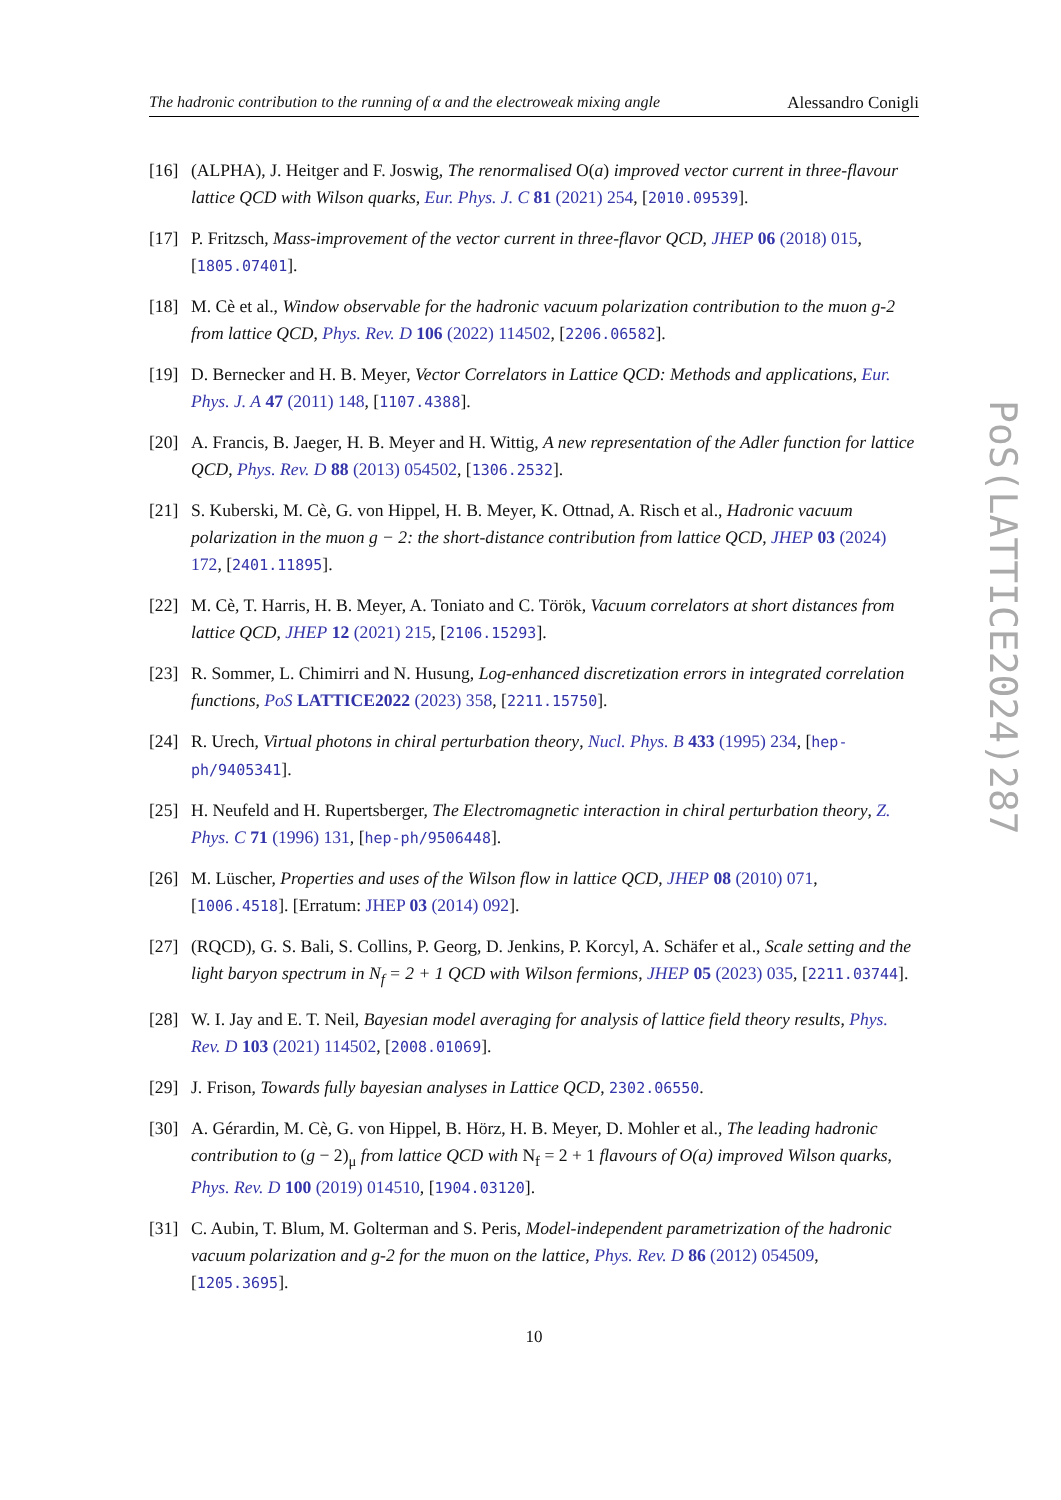The hadronic contribution to the running of α and the electroweak mixing angle Alessandro Conigli
[16] (ALPHA), J. Heitger and F. Joswig, The renormalised O(a) improved vector current in three-flavour lattice QCD with Wilson quarks, Eur. Phys. J. C 81 (2021) 254, [2010.09539].
[17] P. Fritzsch, Mass-improvement of the vector current in three-flavor QCD, JHEP 06 (2018) 015, [1805.07401].
[18] M. Cè et al., Window observable for the hadronic vacuum polarization contribution to the muon g-2 from lattice QCD, Phys. Rev. D 106 (2022) 114502, [2206.06582].
[19] D. Bernecker and H. B. Meyer, Vector Correlators in Lattice QCD: Methods and applications, Eur. Phys. J. A 47 (2011) 148, [1107.4388].
[20] A. Francis, B. Jaeger, H. B. Meyer and H. Wittig, A new representation of the Adler function for lattice QCD, Phys. Rev. D 88 (2013) 054502, [1306.2532].
[21] S. Kuberski, M. Cè, G. von Hippel, H. B. Meyer, K. Ottnad, A. Risch et al., Hadronic vacuum polarization in the muon g − 2: the short-distance contribution from lattice QCD, JHEP 03 (2024) 172, [2401.11895].
[22] M. Cè, T. Harris, H. B. Meyer, A. Toniato and C. Török, Vacuum correlators at short distances from lattice QCD, JHEP 12 (2021) 215, [2106.15293].
[23] R. Sommer, L. Chimirri and N. Husung, Log-enhanced discretization errors in integrated correlation functions, PoS LATTICE2022 (2023) 358, [2211.15750].
[24] R. Urech, Virtual photons in chiral perturbation theory, Nucl. Phys. B 433 (1995) 234, [hep-ph/9405341].
[25] H. Neufeld and H. Rupertsberger, The Electromagnetic interaction in chiral perturbation theory, Z. Phys. C 71 (1996) 131, [hep-ph/9506448].
[26] M. Lüscher, Properties and uses of the Wilson flow in lattice QCD, JHEP 08 (2010) 071, [1006.4518]. [Erratum: JHEP 03 (2014) 092].
[27] (RQCD), G. S. Bali, S. Collins, P. Georg, D. Jenkins, P. Korcyl, A. Schäfer et al., Scale setting and the light baryon spectrum in N<sub>f</sub> = 2 + 1 QCD with Wilson fermions, JHEP 05 (2023) 035, [2211.03744].
[28] W. I. Jay and E. T. Neil, Bayesian model averaging for analysis of lattice field theory results, Phys. Rev. D 103 (2021) 114502, [2008.01069].
[29] J. Frison, Towards fully bayesian analyses in Lattice QCD, 2302.06550.
[30] A. Gérardin, M. Cè, G. von Hippel, B. Hörz, H. B. Meyer, D. Mohler et al., The leading hadronic contribution to (g − 2)<sub>μ</sub> from lattice QCD with N<sub>f</sub> = 2 + 1 flavours of O(a) improved Wilson quarks, Phys. Rev. D 100 (2019) 014510, [1904.03120].
[31] C. Aubin, T. Blum, M. Golterman and S. Peris, Model-independent parametrization of the hadronic vacuum polarization and g-2 for the muon on the lattice, Phys. Rev. D 86 (2012) 054509, [1205.3695].
10
PoS(LATTICE2024)287